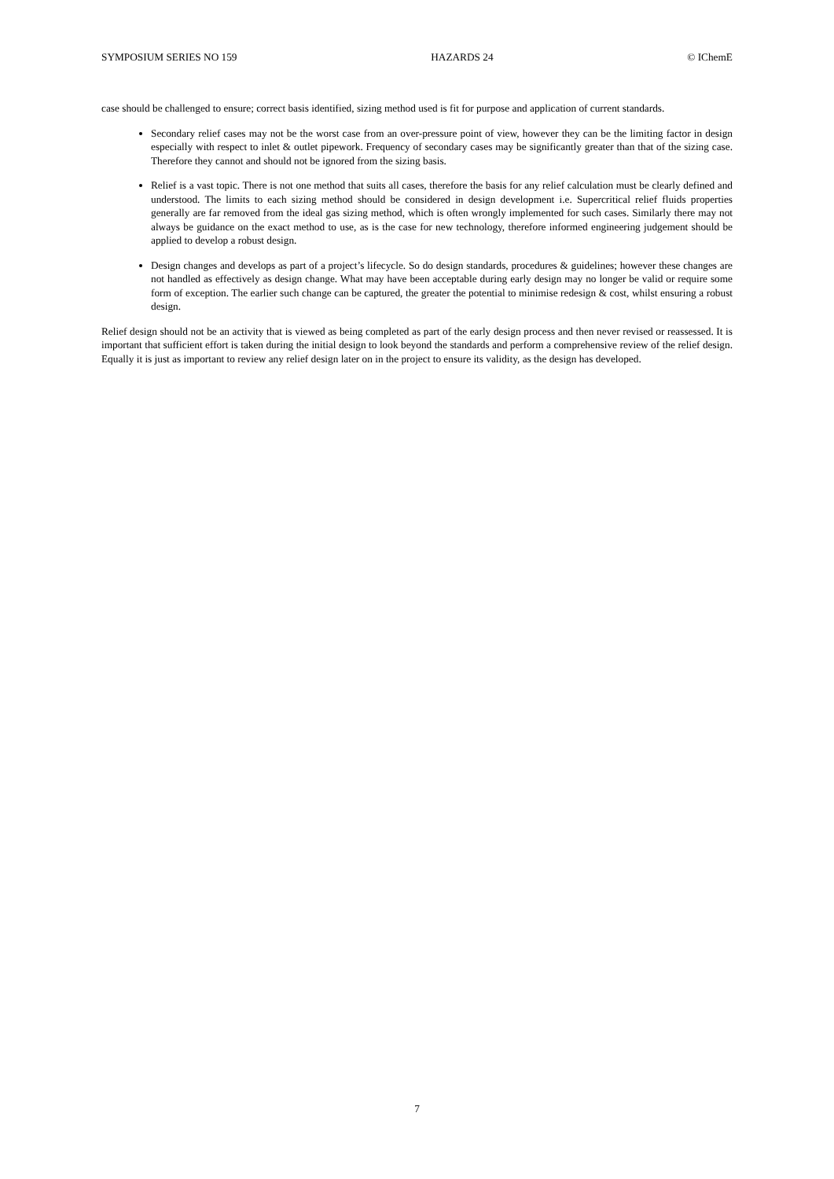SYMPOSIUM SERIES NO 159 HAZARDS 24 © IChemE
case should be challenged to ensure; correct basis identified, sizing method used is fit for purpose and application of current standards.
Secondary relief cases may not be the worst case from an over-pressure point of view, however they can be the limiting factor in design especially with respect to inlet & outlet pipework. Frequency of secondary cases may be significantly greater than that of the sizing case. Therefore they cannot and should not be ignored from the sizing basis.
Relief is a vast topic. There is not one method that suits all cases, therefore the basis for any relief calculation must be clearly defined and understood. The limits to each sizing method should be considered in design development i.e. Supercritical relief fluids properties generally are far removed from the ideal gas sizing method, which is often wrongly implemented for such cases. Similarly there may not always be guidance on the exact method to use, as is the case for new technology, therefore informed engineering judgement should be applied to develop a robust design.
Design changes and develops as part of a project’s lifecycle. So do design standards, procedures & guidelines; however these changes are not handled as effectively as design change. What may have been acceptable during early design may no longer be valid or require some form of exception. The earlier such change can be captured, the greater the potential to minimise redesign & cost, whilst ensuring a robust design.
Relief design should not be an activity that is viewed as being completed as part of the early design process and then never revised or reassessed. It is important that sufficient effort is taken during the initial design to look beyond the standards and perform a comprehensive review of the relief design. Equally it is just as important to review any relief design later on in the project to ensure its validity, as the design has developed.
7